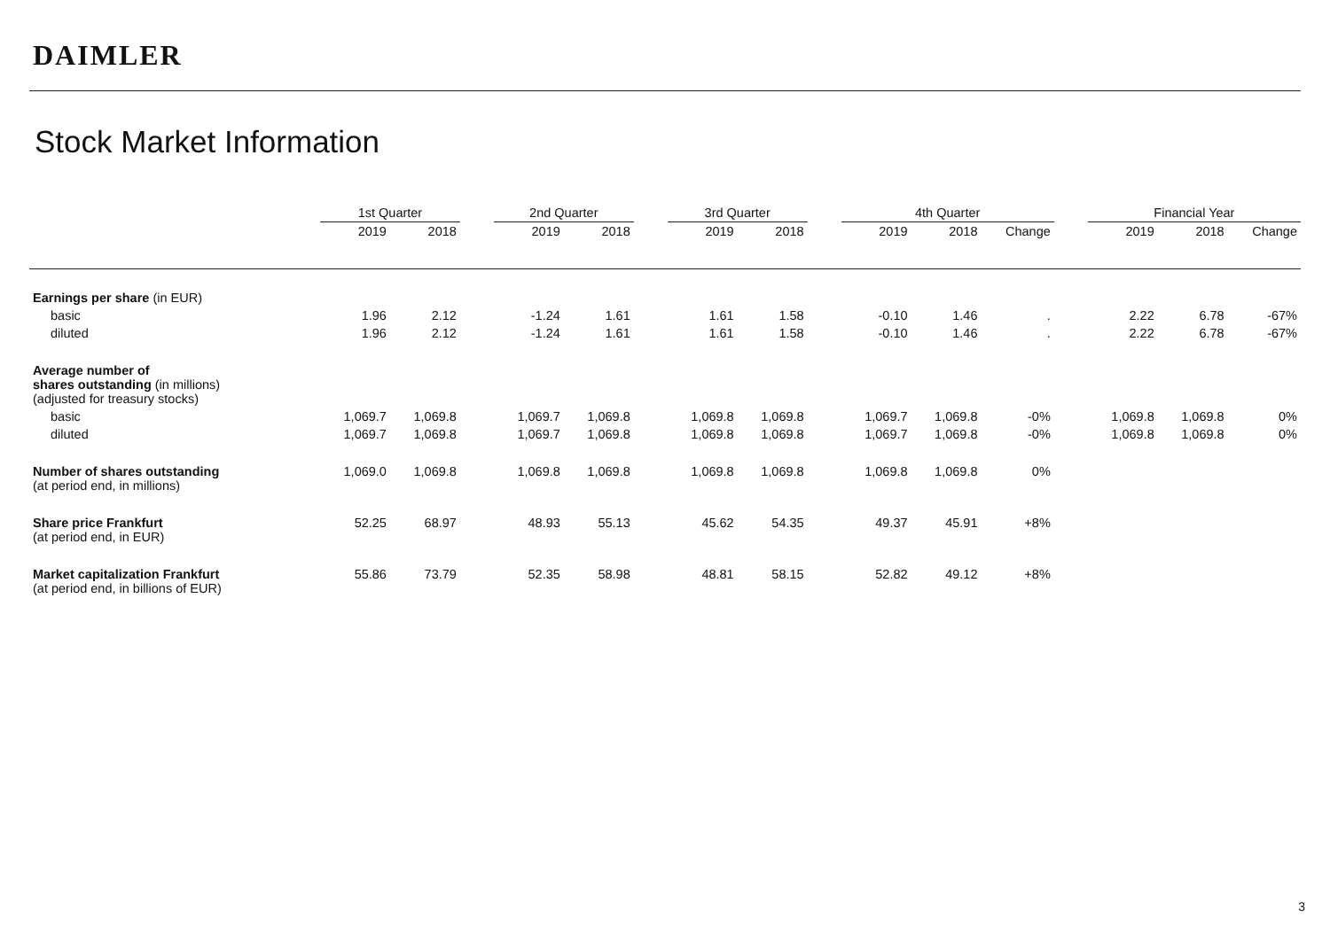DAIMLER
Stock Market Information
| | 1st Quarter | | | 2nd Quarter | | | 3rd Quarter | | | 4th Quarter | | | | Financial Year | | |
| --- | --- | --- | --- | --- | --- | --- | --- | --- | --- | --- | --- | --- | --- | --- | --- | --- |
| | 2019 | 2018 | | 2019 | 2018 | | 2019 | 2018 | | 2019 | 2018 | Change | | 2019 | 2018 | Change |
| Earnings per share (in EUR) | | | | | | | | | | | | | | | | |
| basic | 1.96 | 2.12 | | -1.24 | 1.61 | | 1.61 | 1.58 | | -0.10 | 1.46 | . | | 2.22 | 6.78 | -67% |
| diluted | 1.96 | 2.12 | | -1.24 | 1.61 | | 1.61 | 1.58 | | -0.10 | 1.46 | . | | 2.22 | 6.78 | -67% |
| Average number of shares outstanding (in millions) (adjusted for treasury stocks) | | | | | | | | | | | | | | | | |
| basic | 1,069.7 | 1,069.8 | | 1,069.7 | 1,069.8 | | 1,069.8 | 1,069.8 | | 1,069.7 | 1,069.8 | -0% | | 1,069.8 | 1,069.8 | 0% |
| diluted | 1,069.7 | 1,069.8 | | 1,069.7 | 1,069.8 | | 1,069.8 | 1,069.8 | | 1,069.7 | 1,069.8 | -0% | | 1,069.8 | 1,069.8 | 0% |
| Number of shares outstanding (at period end, in millions) | 1,069.0 | 1,069.8 | | 1,069.8 | 1,069.8 | | 1,069.8 | 1,069.8 | | 1,069.8 | 1,069.8 | 0% | | | | |
| Share price Frankfurt (at period end, in EUR) | 52.25 | 68.97 | | 48.93 | 55.13 | | 45.62 | 54.35 | | 49.37 | 45.91 | +8% | | | | |
| Market capitalization Frankfurt (at period end, in billions of EUR) | 55.86 | 73.79 | | 52.35 | 58.98 | | 48.81 | 58.15 | | 52.82 | 49.12 | +8% | | | | |
3